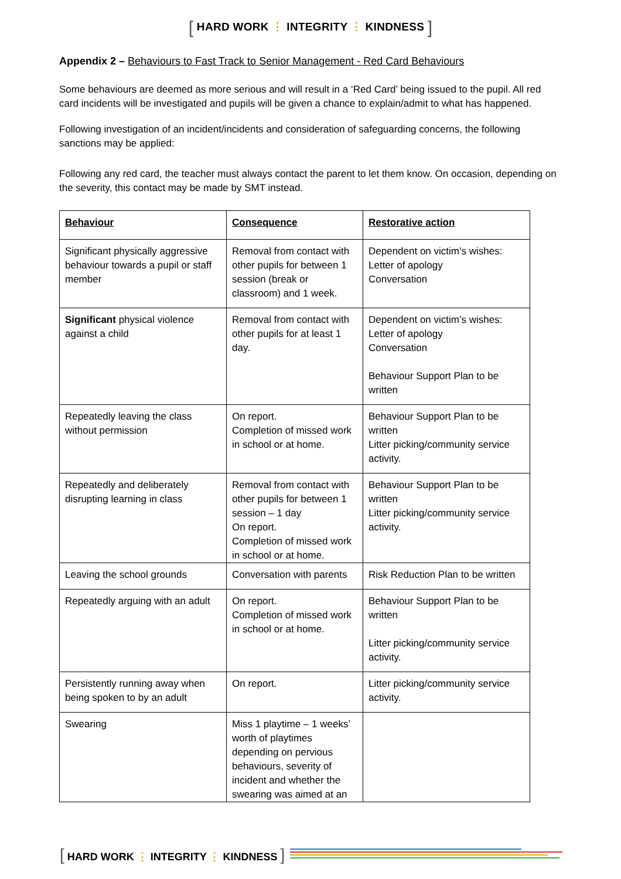[ HARD WORK ⋮ INTEGRITY ⋮ KINDNESS ]
Appendix 2 – Behaviours to Fast Track to Senior Management - Red Card Behaviours
Some behaviours are deemed as more serious and will result in a ‘Red Card’ being issued to the pupil. All red card incidents will be investigated and pupils will be given a chance to explain/admit to what has happened.
Following investigation of an incident/incidents and consideration of safeguarding concerns, the following sanctions may be applied:
Following any red card, the teacher must always contact the parent to let them know. On occasion, depending on the severity, this contact may be made by SMT instead.
| Behaviour | Consequence | Restorative action |
| --- | --- | --- |
| Significant physically aggressive behaviour towards a pupil or staff member | Removal from contact with other pupils for between 1 session (break or classroom) and 1 week. | Dependent on victim’s wishes: Letter of apology Conversation |
| Significant physical violence against a child | Removal from contact with other pupils for at least 1 day. | Dependent on victim’s wishes: Letter of apology Conversation Behaviour Support Plan to be written |
| Repeatedly leaving the class without permission | On report. Completion of missed work in school or at home. | Behaviour Support Plan to be written Litter picking/community service activity. |
| Repeatedly and deliberately disrupting learning in class | Removal from contact with other pupils for between 1 session – 1 day On report. Completion of missed work in school or at home. | Behaviour Support Plan to be written Litter picking/community service activity. |
| Leaving the school grounds | Conversation with parents | Risk Reduction Plan to be written |
| Repeatedly arguing with an adult | On report. Completion of missed work in school or at home. | Behaviour Support Plan to be written Litter picking/community service activity. |
| Persistently running away when being spoken to by an adult | On report. | Litter picking/community service activity. |
| Swearing | Miss 1 playtime – 1 weeks’ worth of playtimes depending on pervious behaviours, severity of incident and whether the swearing was aimed at an | |
[ HARD WORK ⋮ INTEGRITY ⋮ KINDNESS ]